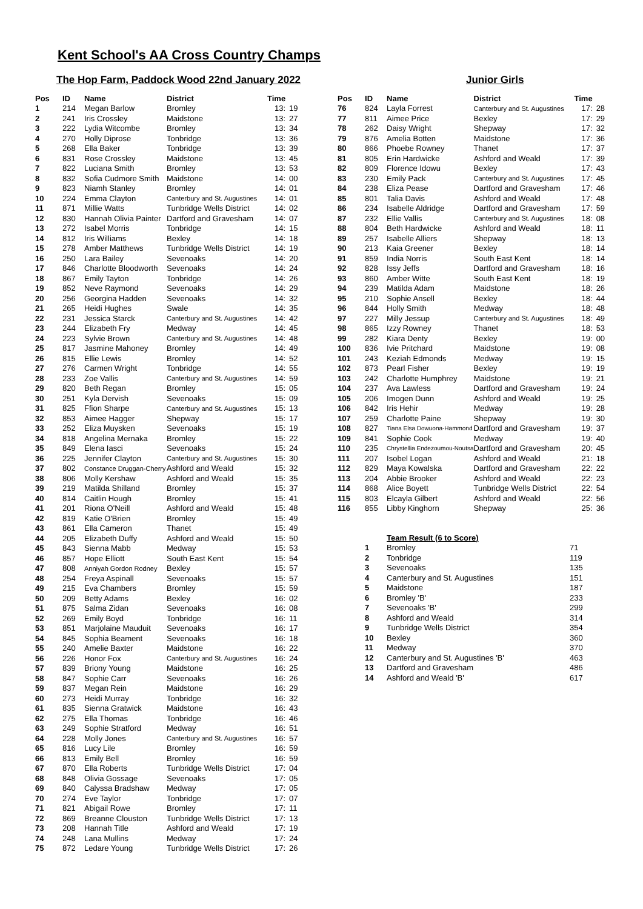Kent School's AA Cross Country Champs
The Hop Farm, Paddock Wood 22nd January 2022 Junior Girls
| Pos | ID | Name | District | Time | |
| --- | --- | --- | --- | --- | --- |
| 1 | 214 | Megan Barlow | Bromley | 13: | 19 |
| 2 | 241 | Iris Crossley | Maidstone | 13: | 27 |
| 3 | 222 | Lydia Witcombe | Bromley | 13: | 34 |
| 4 | 270 | Holly Diprose | Tonbridge | 13: | 36 |
| 5 | 268 | Ella Baker | Tonbridge | 13: | 39 |
| 6 | 831 | Rose Crossley | Maidstone | 13: | 45 |
| 7 | 822 | Luciana Smith | Bromley | 13: | 53 |
| 8 | 832 | Sofia Cudmore Smith | Maidstone | 14: | 00 |
| 9 | 823 | Niamh Stanley | Bromley | 14: | 01 |
| 10 | 224 | Emma Clayton | Canterbury and St. Augustines | 14: | 01 |
| 11 | 871 | Millie Watts | Tunbridge Wells District | 14: | 02 |
| 12 | 830 | Hannah Olivia Painter | Dartford and Gravesham | 14: | 07 |
| 13 | 272 | Isabel Morris | Tonbridge | 14: | 15 |
| 14 | 812 | Iris Williams | Bexley | 14: | 18 |
| 15 | 278 | Amber Matthews | Tunbridge Wells District | 14: | 19 |
| 16 | 250 | Lara Bailey | Sevenoaks | 14: | 20 |
| 17 | 846 | Charlotte Bloodworth | Sevenoaks | 14: | 24 |
| 18 | 867 | Emily Tayton | Tonbridge | 14: | 26 |
| 19 | 852 | Neve Raymond | Sevenoaks | 14: | 29 |
| 20 | 256 | Georgina Hadden | Sevenoaks | 14: | 32 |
| 21 | 265 | Heidi Hughes | Swale | 14: | 35 |
| 22 | 231 | Jessica Starck | Canterbury and St. Augustines | 14: | 42 |
| 23 | 244 | Elizabeth Fry | Medway | 14: | 45 |
| 24 | 223 | Sylvie Brown | Canterbury and St. Augustines | 14: | 48 |
| 25 | 817 | Jasmine Mahoney | Bromley | 14: | 49 |
| 26 | 815 | Ellie Lewis | Bromley | 14: | 52 |
| 27 | 276 | Carmen Wright | Tonbridge | 14: | 55 |
| 28 | 233 | Zoe Vallis | Canterbury and St. Augustines | 14: | 59 |
| 29 | 820 | Beth Regan | Bromley | 15: | 05 |
| 30 | 251 | Kyla Dervish | Sevenoaks | 15: | 09 |
| 31 | 825 | Ffion Sharpe | Canterbury and St. Augustines | 15: | 13 |
| 32 | 853 | Aimee Hagger | Shepway | 15: | 17 |
| 33 | 252 | Eliza Muysken | Sevenoaks | 15: | 19 |
| 34 | 818 | Angelina Mernaka | Bromley | 15: | 22 |
| 35 | 849 | Elena Iasci | Sevenoaks | 15: | 24 |
| 36 | 225 | Jennifer Clayton | Canterbury and St. Augustines | 15: | 30 |
| 37 | 802 | Constance Druggan-Cherry | Ashford and Weald | 15: | 32 |
| 38 | 806 | Molly Kershaw | Ashford and Weald | 15: | 35 |
| 39 | 219 | Matilda Shilland | Bromley | 15: | 37 |
| 40 | 814 | Caitlin Hough | Bromley | 15: | 41 |
| 41 | 201 | Riona O'Neill | Ashford and Weald | 15: | 48 |
| 42 | 819 | Katie O'Brien | Bromley | 15: | 49 |
| 43 | 861 | Ella Cameron | Thanet | 15: | 49 |
| 44 | 205 | Elizabeth Duffy | Ashford and Weald | 15: | 50 |
| 45 | 843 | Sienna Mabb | Medway | 15: | 53 |
| 46 | 857 | Hope Elliott | South East Kent | 15: | 54 |
| 47 | 808 | Anniyah Gordon Rodney | Bexley | 15: | 57 |
| 48 | 254 | Freya Aspinall | Sevenoaks | 15: | 57 |
| 49 | 215 | Eva Chambers | Bromley | 15: | 59 |
| 50 | 209 | Betty Adams | Bexley | 16: | 02 |
| 51 | 875 | Salma Zidan | Sevenoaks | 16: | 08 |
| 52 | 269 | Emily Boyd | Tonbridge | 16: | 11 |
| 53 | 851 | Marjolaine Mauduit | Sevenoaks | 16: | 17 |
| 54 | 845 | Sophia Beament | Sevenoaks | 16: | 18 |
| 55 | 240 | Amelie Baxter | Maidstone | 16: | 22 |
| 56 | 226 | Honor Fox | Canterbury and St. Augustines | 16: | 24 |
| 57 | 839 | Briony Young | Maidstone | 16: | 25 |
| 58 | 847 | Sophie Carr | Sevenoaks | 16: | 26 |
| 59 | 837 | Megan Rein | Maidstone | 16: | 29 |
| 60 | 273 | Heidi Murray | Tonbridge | 16: | 32 |
| 61 | 835 | Sienna Gratwick | Maidstone | 16: | 43 |
| 62 | 275 | Ella Thomas | Tonbridge | 16: | 46 |
| 63 | 249 | Sophie Stratford | Medway | 16: | 51 |
| 64 | 228 | Molly Jones | Canterbury and St. Augustines | 16: | 57 |
| 65 | 816 | Lucy Lile | Bromley | 16: | 59 |
| 66 | 813 | Emily Bell | Bromley | 16: | 59 |
| 67 | 870 | Ella Roberts | Tunbridge Wells District | 17: | 04 |
| 68 | 848 | Olivia Gossage | Sevenoaks | 17: | 05 |
| 69 | 840 | Calyssa Bradshaw | Medway | 17: | 05 |
| 70 | 274 | Eve Taylor | Tonbridge | 17: | 07 |
| 71 | 821 | Abigail Rowe | Bromley | 17: | 11 |
| 72 | 869 | Breanne Clouston | Tunbridge Wells District | 17: | 13 |
| 73 | 208 | Hannah Title | Ashford and Weald | 17: | 19 |
| 74 | 248 | Lana Mullins | Medway | 17: | 24 |
| 75 | 872 | Ledare Young | Tunbridge Wells District | 17: | 26 |
| Pos | ID | Name | District | Time | |
| --- | --- | --- | --- | --- | --- |
| 76 | 824 | Layla Forrest | Canterbury and St. Augustines | 17: | 28 |
| 77 | 811 | Aimee Price | Bexley | 17: | 29 |
| 78 | 262 | Daisy Wright | Shepway | 17: | 32 |
| 79 | 876 | Amelia Botten | Maidstone | 17: | 36 |
| 80 | 866 | Phoebe Rowney | Thanet | 17: | 37 |
| 81 | 805 | Erin Hardwicke | Ashford and Weald | 17: | 39 |
| 82 | 809 | Florence Idowu | Bexley | 17: | 43 |
| 83 | 230 | Emily Pack | Canterbury and St. Augustines | 17: | 45 |
| 84 | 238 | Eliza Pease | Dartford and Gravesham | 17: | 46 |
| 85 | 801 | Talia Davis | Ashford and Weald | 17: | 48 |
| 86 | 234 | Isabelle Aldridge | Dartford and Gravesham | 17: | 59 |
| 87 | 232 | Ellie Vallis | Canterbury and St. Augustines | 18: | 08 |
| 88 | 804 | Beth Hardwicke | Ashford and Weald | 18: | 11 |
| 89 | 257 | Isabelle Alliers | Shepway | 18: | 13 |
| 90 | 213 | Kaia Greener | Bexley | 18: | 14 |
| 91 | 859 | India Norris | South East Kent | 18: | 14 |
| 92 | 828 | Issy Jeffs | Dartford and Gravesham | 18: | 16 |
| 93 | 860 | Amber Witte | South East Kent | 18: | 19 |
| 94 | 239 | Matilda Adam | Maidstone | 18: | 26 |
| 95 | 210 | Sophie Ansell | Bexley | 18: | 44 |
| 96 | 844 | Holly Smith | Medway | 18: | 48 |
| 97 | 227 | Milly Jessup | Canterbury and St. Augustines | 18: | 49 |
| 98 | 865 | Izzy Rowney | Thanet | 18: | 53 |
| 99 | 282 | Kiara Denty | Bexley | 19: | 00 |
| 100 | 836 | Ivie Pritchard | Maidstone | 19: | 08 |
| 101 | 243 | Keziah Edmonds | Medway | 19: | 15 |
| 102 | 873 | Pearl Fisher | Bexley | 19: | 19 |
| 103 | 242 | Charlotte Humphrey | Maidstone | 19: | 21 |
| 104 | 237 | Ava Lawless | Dartford and Gravesham | 19: | 24 |
| 105 | 206 | Imogen Dunn | Ashford and Weald | 19: | 25 |
| 106 | 842 | Iris Hehir | Medway | 19: | 28 |
| 107 | 259 | Charlotte Paine | Shepway | 19: | 30 |
| 108 | 827 | Tiana Elsa Dowuona-Hammond | Dartford and Gravesham | 19: | 37 |
| 109 | 841 | Sophie Cook | Medway | 19: | 40 |
| 110 | 235 | Chrystellia Endezoumou-Noutsa | Dartford and Gravesham | 20: | 45 |
| 111 | 207 | Isobel Logan | Ashford and Weald | 21: | 18 |
| 112 | 829 | Maya Kowalska | Dartford and Gravesham | 22: | 22 |
| 113 | 204 | Abbie Brooker | Ashford and Weald | 22: | 23 |
| 114 | 868 | Alice Boyett | Tunbridge Wells District | 22: | 54 |
| 115 | 803 | Elcayla Gilbert | Ashford and Weald | 22: | 56 |
| 116 | 855 | Libby Kinghorn | Shepway | 25: | 36 |
| | | Team Result (6 to Score) | |
| | 1 | Bromley | 71 |
| | 2 | Tonbridge | 119 |
| | 3 | Sevenoaks | 135 |
| | 4 | Canterbury and St. Augustines | 151 |
| | 5 | Maidstone | 187 |
| | 6 | Bromley 'B' | 233 |
| | 7 | Sevenoaks 'B' | 299 |
| | 8 | Ashford and Weald | 314 |
| | 9 | Tunbridge Wells District | 354 |
| | 10 | Bexley | 360 |
| | 11 | Medway | 370 |
| | 12 | Canterbury and St. Augustines 'B' | 463 |
| | 13 | Dartford and Gravesham | 486 |
| | 14 | Ashford and Weald 'B' | 617 |